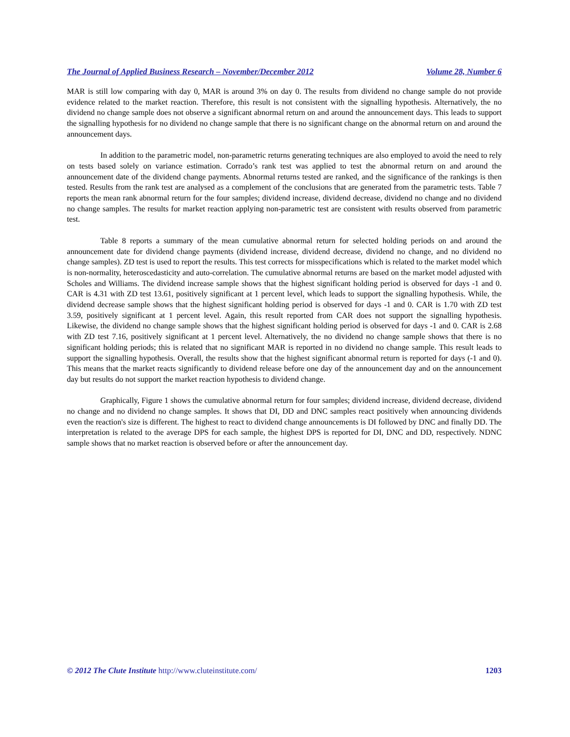The Journal of Applied Business Research – November/December 2012 Volume 28, Number 6
MAR is still low comparing with day 0, MAR is around 3% on day 0. The results from dividend no change sample do not provide evidence related to the market reaction. Therefore, this result is not consistent with the signalling hypothesis. Alternatively, the no dividend no change sample does not observe a significant abnormal return on and around the announcement days. This leads to support the signalling hypothesis for no dividend no change sample that there is no significant change on the abnormal return on and around the announcement days.
In addition to the parametric model, non-parametric returns generating techniques are also employed to avoid the need to rely on tests based solely on variance estimation. Corrado’s rank test was applied to test the abnormal return on and around the announcement date of the dividend change payments. Abnormal returns tested are ranked, and the significance of the rankings is then tested. Results from the rank test are analysed as a complement of the conclusions that are generated from the parametric tests. Table 7 reports the mean rank abnormal return for the four samples; dividend increase, dividend decrease, dividend no change and no dividend no change samples. The results for market reaction applying non-parametric test are consistent with results observed from parametric test.
Table 8 reports a summary of the mean cumulative abnormal return for selected holding periods on and around the announcement date for dividend change payments (dividend increase, dividend decrease, dividend no change, and no dividend no change samples). ZD test is used to report the results. This test corrects for misspecifications which is related to the market model which is non-normality, heteroscedasticity and auto-correlation. The cumulative abnormal returns are based on the market model adjusted with Scholes and Williams. The dividend increase sample shows that the highest significant holding period is observed for days -1 and 0. CAR is 4.31 with ZD test 13.61, positively significant at 1 percent level, which leads to support the signalling hypothesis. While, the dividend decrease sample shows that the highest significant holding period is observed for days -1 and 0. CAR is 1.70 with ZD test 3.59, positively significant at 1 percent level. Again, this result reported from CAR does not support the signalling hypothesis. Likewise, the dividend no change sample shows that the highest significant holding period is observed for days -1 and 0. CAR is 2.68 with ZD test 7.16, positively significant at 1 percent level. Alternatively, the no dividend no change sample shows that there is no significant holding periods; this is related that no significant MAR is reported in no dividend no change sample. This result leads to support the signalling hypothesis. Overall, the results show that the highest significant abnormal return is reported for days (-1 and 0). This means that the market reacts significantly to dividend release before one day of the announcement day and on the announcement day but results do not support the market reaction hypothesis to dividend change.
Graphically, Figure 1 shows the cumulative abnormal return for four samples; dividend increase, dividend decrease, dividend no change and no dividend no change samples. It shows that DI, DD and DNC samples react positively when announcing dividends even the reaction's size is different. The highest to react to dividend change announcements is DI followed by DNC and finally DD. The interpretation is related to the average DPS for each sample, the highest DPS is reported for DI, DNC and DD, respectively. NDNC sample shows that no market reaction is observed before or after the announcement day.
© 2012 The Clute Institute http://www.cluteinstitute.com/ 1203